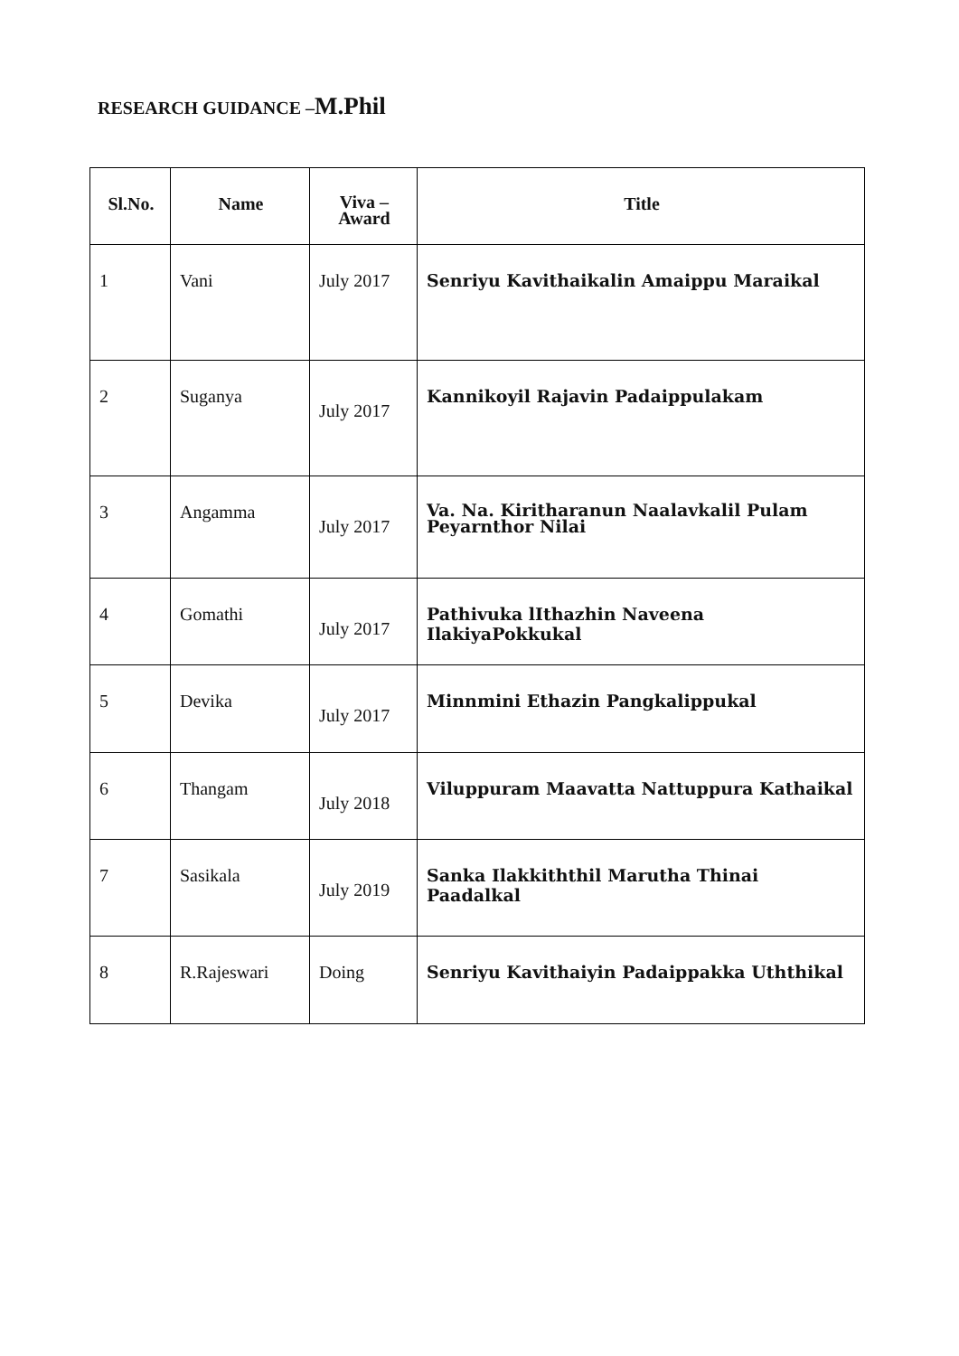RESEARCH GUIDANCE –M.Phil
| Sl.No. | Name | Viva – Award | Title |
| --- | --- | --- | --- |
| 1 | Vani | July 2017 | Senriyu Kavithaikalin Amaippu Maraikal |
| 2 | Suganya | July 2017 | Kannikoyil Rajavin Padaippulakam |
| 3 | Angamma | July 2017 | Va. Na. Kiritharanun Naalavkalil Pulam Peyarnthor Nilai |
| 4 | Gomathi | July 2017 | Pathivuka lIthazhin Naveena IlakiyaPokkukal |
| 5 | Devika | July 2017 | Minnmini Ethazin Pangkalippukal |
| 6 | Thangam | July 2018 | Viluppuram Maavatta Nattuppura Kathaikal |
| 7 | Sasikala | July 2019 | Sanka Ilakkiththil Marutha Thinai Paadalkal |
| 8 | R.Rajeswari | Doing | Senriyu Kavithaiyin Padaippakka Uththikal |